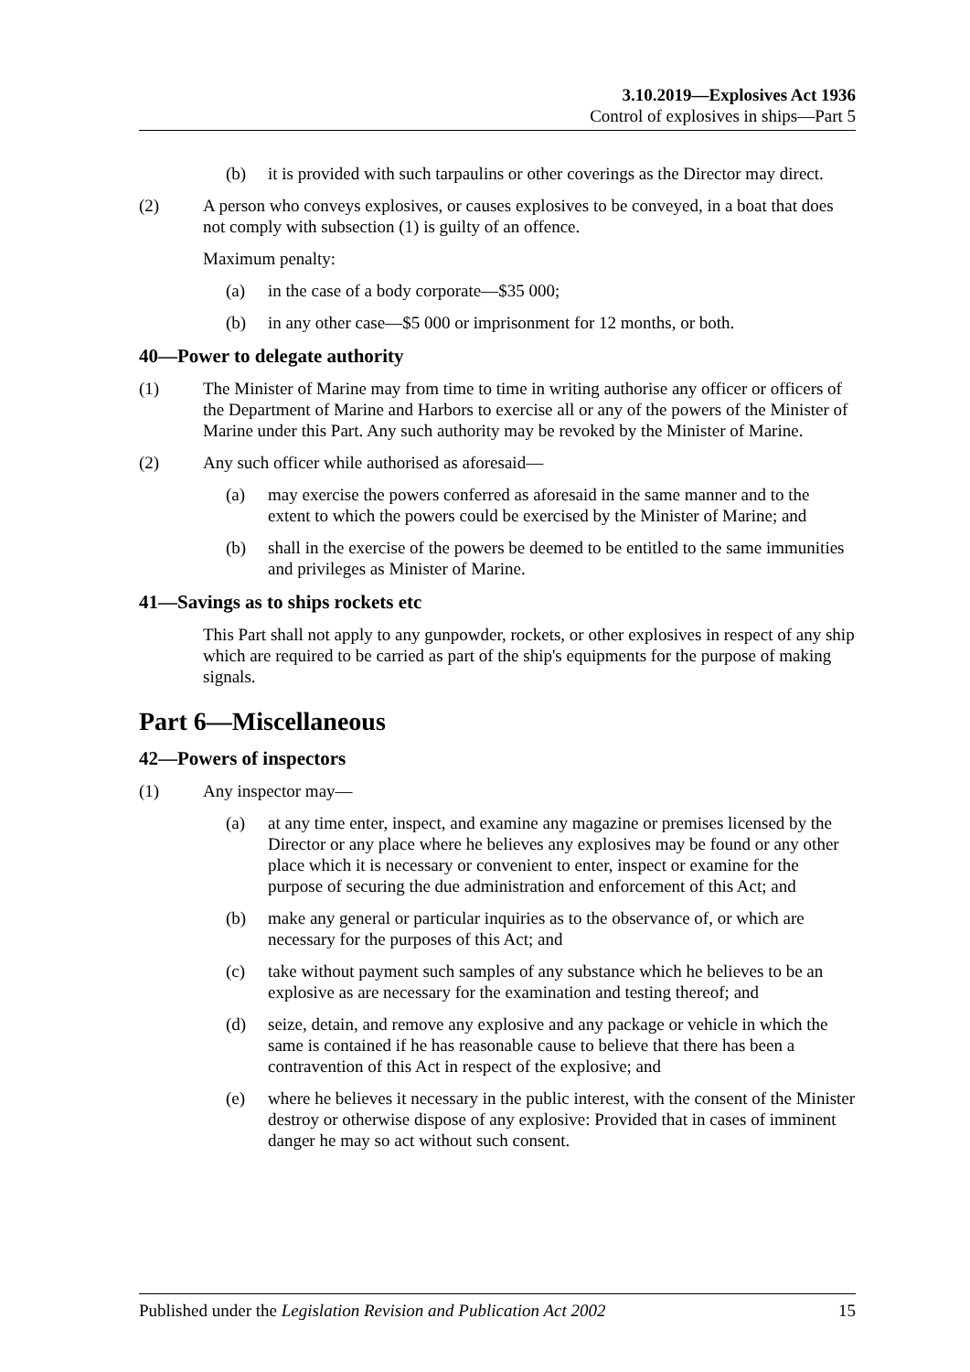3.10.2019—Explosives Act 1936
Control of explosives in ships—Part 5
(b) it is provided with such tarpaulins or other coverings as the Director may direct.
(2) A person who conveys explosives, or causes explosives to be conveyed, in a boat that does not comply with subsection (1) is guilty of an offence.
Maximum penalty:
(a) in the case of a body corporate—$35 000;
(b) in any other case—$5 000 or imprisonment for 12 months, or both.
40—Power to delegate authority
(1) The Minister of Marine may from time to time in writing authorise any officer or officers of the Department of Marine and Harbors to exercise all or any of the powers of the Minister of Marine under this Part. Any such authority may be revoked by the Minister of Marine.
(2) Any such officer while authorised as aforesaid—
(a) may exercise the powers conferred as aforesaid in the same manner and to the extent to which the powers could be exercised by the Minister of Marine; and
(b) shall in the exercise of the powers be deemed to be entitled to the same immunities and privileges as Minister of Marine.
41—Savings as to ships rockets etc
This Part shall not apply to any gunpowder, rockets, or other explosives in respect of any ship which are required to be carried as part of the ship's equipments for the purpose of making signals.
Part 6—Miscellaneous
42—Powers of inspectors
(1) Any inspector may—
(a) at any time enter, inspect, and examine any magazine or premises licensed by the Director or any place where he believes any explosives may be found or any other place which it is necessary or convenient to enter, inspect or examine for the purpose of securing the due administration and enforcement of this Act; and
(b) make any general or particular inquiries as to the observance of, or which are necessary for the purposes of this Act; and
(c) take without payment such samples of any substance which he believes to be an explosive as are necessary for the examination and testing thereof; and
(d) seize, detain, and remove any explosive and any package or vehicle in which the same is contained if he has reasonable cause to believe that there has been a contravention of this Act in respect of the explosive; and
(e) where he believes it necessary in the public interest, with the consent of the Minister destroy or otherwise dispose of any explosive: Provided that in cases of imminent danger he may so act without such consent.
Published under the Legislation Revision and Publication Act 2002 15